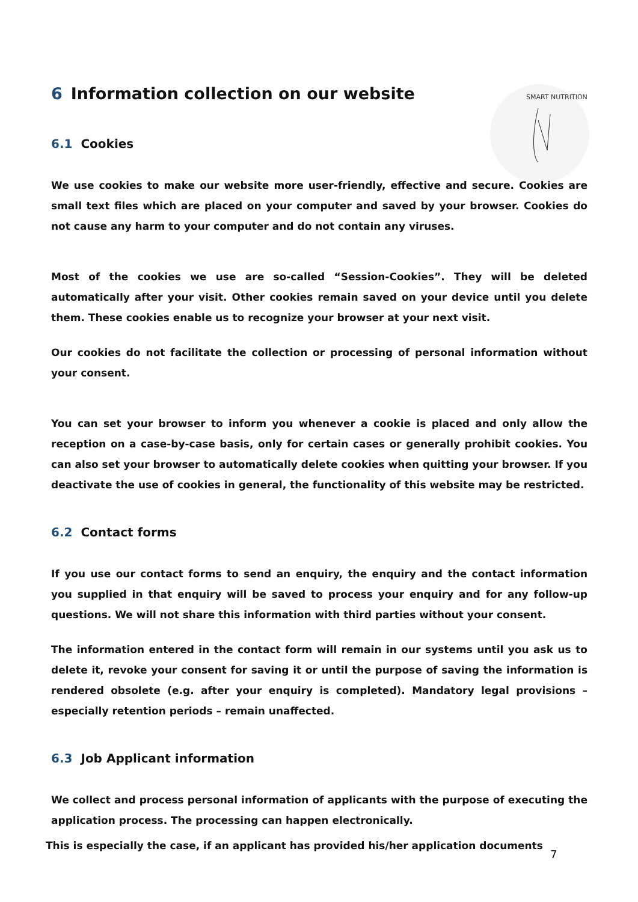SMART NUTRITION
6 Information collection on our website
6.1 Cookies
We use cookies to make our website more user-friendly, effective and secure. Cookies are small text files which are placed on your computer and saved by your browser. Cookies do not cause any harm to your computer and do not contain any viruses.
Most of the cookies we use are so-called “Session-Cookies”. They will be deleted automatically after your visit. Other cookies remain saved on your device until you delete them. These cookies enable us to recognize your browser at your next visit.
Our cookies do not facilitate the collection or processing of personal information without your consent.
You can set your browser to inform you whenever a cookie is placed and only allow the reception on a case-by-case basis, only for certain cases or generally prohibit cookies. You can also set your browser to automatically delete cookies when quitting your browser. If you deactivate the use of cookies in general, the functionality of this website may be restricted.
6.2 Contact forms
If you use our contact forms to send an enquiry, the enquiry and the contact information you supplied in that enquiry will be saved to process your enquiry and for any follow-up questions. We will not share this information with third parties without your consent.
The information entered in the contact form will remain in our systems until you ask us to delete it, revoke your consent for saving it or until the purpose of saving the information is rendered obsolete (e.g. after your enquiry is completed). Mandatory legal provisions – especially retention periods – remain unaffected.
6.3 Job Applicant information
We collect and process personal information of applicants with the purpose of executing the application process. The processing can happen electronically.
This is especially the case, if an applicant has provided his/her application documents
7